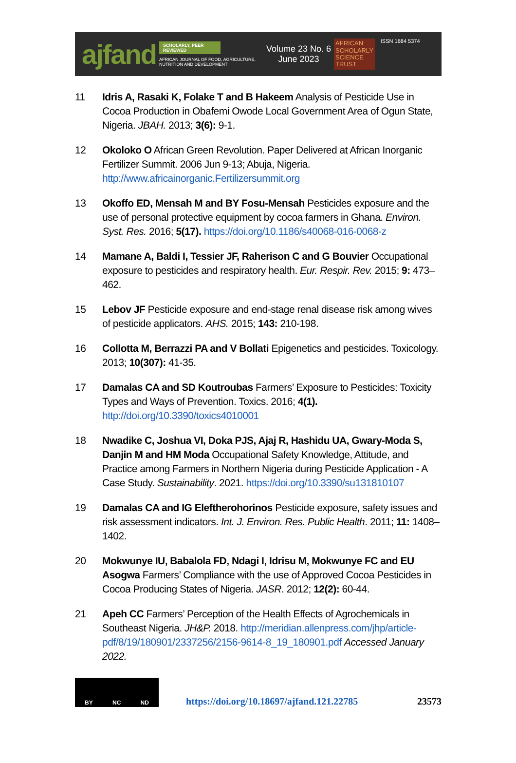ajfand
SCHOLARLY, PEER REVIEWED
AFRICAN JOURNAL OF FOOD, AGRICULTURE, NUTRITION AND DEVELOPMENT
Volume 23 No. 6
June 2023
AFRICAN
SCHOLARLY
SCIENCE
TRUST
ISSN 1684 5374
11 Idris A, Rasaki K, Folake T and B Hakeem Analysis of Pesticide Use in Cocoa Production in Obafemi Owode Local Government Area of Ogun State, Nigeria. JBAH. 2013; 3(6): 9-1.
12 Okoloko O African Green Revolution. Paper Delivered at African Inorganic Fertilizer Summit. 2006 Jun 9-13; Abuja, Nigeria. http://www.africainorganic.Fertilizersummit.org
13 Okoffo ED, Mensah M and BY Fosu-Mensah Pesticides exposure and the use of personal protective equipment by cocoa farmers in Ghana. Environ. Syst. Res. 2016; 5(17). https://doi.org/10.1186/s40068-016-0068-z
14 Mamane A, Baldi I, Tessier JF, Raherison C and G Bouvier Occupational exposure to pesticides and respiratory health. Eur. Respir. Rev. 2015; 9: 473–462.
15 Lebov JF Pesticide exposure and end-stage renal disease risk among wives of pesticide applicators. AHS. 2015; 143: 210-198.
16 Collotta M, Berrazzi PA and V Bollati Epigenetics and pesticides. Toxicology. 2013; 10(307): 41-35.
17 Damalas CA and SD Koutroubas Farmers’ Exposure to Pesticides: Toxicity Types and Ways of Prevention. Toxics. 2016; 4(1). http://doi.org/10.3390/toxics4010001
18 Nwadike C, Joshua VI, Doka PJS, Ajaj R, Hashidu UA, Gwary-Moda S, Danjin M and HM Moda Occupational Safety Knowledge, Attitude, and Practice among Farmers in Northern Nigeria during Pesticide Application - A Case Study. Sustainability. 2021. https://doi.org/10.3390/su131810107
19 Damalas CA and IG Eleftherohorinos Pesticide exposure, safety issues and risk assessment indicators. Int. J. Environ. Res. Public Health. 2011; 11: 1408–1402.
20 Mokwunye IU, Babalola FD, Ndagi I, Idrisu M, Mokwunye FC and EU Asogwa Farmers’ Compliance with the use of Approved Cocoa Pesticides in Cocoa Producing States of Nigeria. JASR. 2012; 12(2): 60-44.
21 Apeh CC Farmers’ Perception of the Health Effects of Agrochemicals in Southeast Nigeria. JH&P. 2018. http://meridian.allenpress.com/jhp/article-pdf/8/19/180901/2337256/2156-9614-8_19_180901.pdf Accessed January 2022.
BY NC ND
https://doi.org/10.18697/ajfand.121.22785
23573